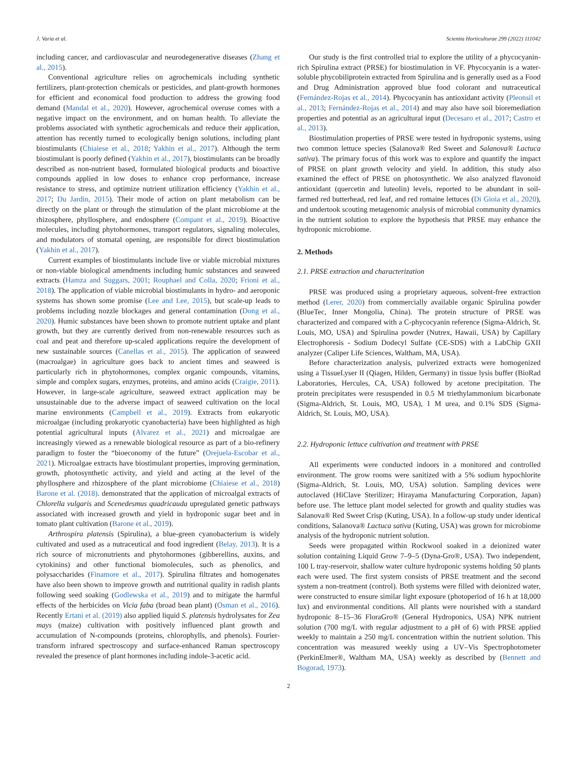J. Varia et al. Scientia Horticulturae 299 (2022) 111042
including cancer, and cardiovascular and neurodegenerative diseases (Zhang et al., 2015).
Conventional agriculture relies on agrochemicals including synthetic fertilizers, plant-protection chemicals or pesticides, and plant-growth hormones for efficient and economical food production to address the growing food demand (Mandal et al., 2020). However, agrochemical overuse comes with a negative impact on the environment, and on human health. To alleviate the problems associated with synthetic agrochemicals and reduce their application, attention has recently turned to ecologically benign solutions, including plant biostimulants (Chiaiese et al., 2018; Yakhin et al., 2017). Although the term biostimulant is poorly defined (Yakhin et al., 2017), biostimulants can be broadly described as non-nutrient based, formulated biological products and bioactive compounds applied in low doses to enhance crop performance, increase resistance to stress, and optimize nutrient utilization efficiency (Yakhin et al., 2017; Du Jardin, 2015). Their mode of action on plant metabolism can be directly on the plant or through the stimulation of the plant microbiome at the rhizosphere, phyllosphere, and endosphere (Compant et al., 2019). Bioactive molecules, including phytohormones, transport regulators, signaling molecules, and modulators of stomatal opening, are responsible for direct biostimulation (Yakhin et al., 2017).
Current examples of biostimulants include live or viable microbial mixtures or non-viable biological amendments including humic substances and seaweed extracts (Hamza and Suggars, 2001; Rouphael and Colla, 2020; Frioni et al., 2018). The application of viable microbial biostimulants in hydro- and aeroponic systems has shown some promise (Lee and Lee, 2015), but scale-up leads to problems including nozzle blockages and general contamination (Dong et al., 2020). Humic substances have been shown to promote nutrient uptake and plant growth, but they are currently derived from non-renewable resources such as coal and peat and therefore up-scaled applications require the development of new sustainable sources (Canellas et al., 2015). The application of seaweed (macroalgae) in agriculture goes back to ancient times and seaweed is particularly rich in phytohormones, complex organic compounds, vitamins, simple and complex sugars, enzymes, proteins, and amino acids (Craigie, 2011). However, in large-scale agriculture, seaweed extract application may be unsustainable due to the adverse impact of seaweed cultivation on the local marine environments (Campbell et al., 2019). Extracts from eukaryotic microalgae (including prokaryotic cyanobacteria) have been highlighted as high potential agricultural inputs (Alvarez et al., 2021) and microalgae are increasingly viewed as a renewable biological resource as part of a bio-refinery paradigm to foster the “bioeconomy of the future” (Orejuela-Escobar et al., 2021). Microalgae extracts have biostimulant properties, improving germination, growth, photosynthetic activity, and yield and acting at the level of the phyllosphere and rhizosphere of the plant microbiome (Chiaiese et al., 2018) Barone et al. (2018). demonstrated that the application of microalgal extracts of Chlorella vulgaris and Scenedesmus quadricauda upregulated genetic pathways associated with increased growth and yield in hydroponic sugar beet and in tomato plant cultivation (Barone et al., 2019).
Arthrospira platensis (Spirulina), a blue-green cyanobacterium is widely cultivated and used as a nutraceutical and food ingredient (Belay, 2013). It is a rich source of micronutrients and phytohormones (gibberellins, auxins, and cytokinins) and other functional biomolecules, such as phenolics, and polysaccharides (Finamore et al., 2017). Spirulina filtrates and homogenates have also been shown to improve growth and nutritional quality in radish plants following seed soaking (Godlewska et al., 2019) and to mitigate the harmful effects of the herbicides on Vicia faba (broad bean plant) (Osman et al., 2016). Recently Ertani et al. (2019) also applied liquid S. platensis hydrolysates for Zea mays (maize) cultivation with positively influenced plant growth and accumulation of N-compounds (proteins, chlorophylls, and phenols). Fourier-transform infrared spectroscopy and surface-enhanced Raman spectroscopy revealed the presence of plant hormones including indole-3-acetic acid.
Our study is the first controlled trial to explore the utility of a phycocyanin-rich Spirulina extract (PRSE) for biostimulation in VF. Phycocyanin is a water-soluble phycobiliprotein extracted from Spirulina and is generally used as a Food and Drug Administration approved blue food colorant and nutraceutical (Fernández-Rojas et al., 2014). Phycocyanin has antioxidant activity (Pleonsil et al., 2013; Fernández-Rojas et al., 2014) and may also have soil bioremediation properties and potential as an agricultural input (Decesaro et al., 2017; Castro et al., 2013).
Biostimulation properties of PRSE were tested in hydroponic systems, using two common lettuce species (Salanova® Red Sweet and Salanova® Lactuca sativa). The primary focus of this work was to explore and quantify the impact of PRSE on plant growth velocity and yield. In addition, this study also examined the effect of PRSE on photosynthetic. We also analyzed flavonoid antioxidant (quercetin and luteolin) levels, reported to be abundant in soil-farmed red butterhead, red leaf, and red romaine lettuces (Di Gioia et al., 2020), and undertook scouting metagenomic analysis of microbial community dynamics in the nutrient solution to explore the hypothesis that PRSE may enhance the hydroponic microbiome.
2. Methods
2.1. PRSE extraction and characterization
PRSE was produced using a proprietary aqueous, solvent-free extraction method (Lerer, 2020) from commercially available organic Spirulina powder (BlueTec, Inner Mongolia, China). The protein structure of PRSE was characterized and compared with a C-phycocyanin reference (Sigma-Aldrich, St. Louis, MO, USA) and Spirulina powder (Nutrex, Hawaii, USA) by Capillary Electrophoresis - Sodium Dodecyl Sulfate (CE-SDS) with a LabChip GXII analyzer (Caliper Life Sciences, Waltham, MA, USA).
Before characterization analysis, pulverized extracts were homogenized using a TissueLyser II (Qiagen, Hilden, Germany) in tissue lysis buffer (BioRad Laboratories, Hercules, CA, USA) followed by acetone precipitation. The protein precipitates were resuspended in 0.5 M triethylammonium bicarbonate (Sigma-Aldrich, St. Louis, MO, USA), 1 M urea, and 0.1% SDS (Sigma-Aldrich, St. Louis, MO, USA).
2.2. Hydroponic lettuce cultivation and treatment with PRSE
All experiments were conducted indoors in a monitored and controlled environment. The grow rooms were sanitized with a 5% sodium hypochlorite (Sigma-Aldrich, St. Louis, MO, USA) solution. Sampling devices were autoclaved (HiClave Sterilizer; Hirayama Manufacturing Corporation, Japan) before use. The lettuce plant model selected for growth and quality studies was Salanova® Red Sweet Crisp (Kuting, USA). In a follow-up study under identical conditions, Salanova® Lactuca sativa (Kuting, USA) was grown for microbiome analysis of the hydroponic nutrient solution.
Seeds were propagated within Rockwool soaked in a deionized water solution containing Liquid Grow 7–9–5 (Dyna-Gro®, USA). Two independent, 100 L tray-reservoir, shallow water culture hydroponic systems holding 50 plants each were used. The first system consists of PRSE treatment and the second system a non-treatment (control). Both systems were filled with deionized water, were constructed to ensure similar light exposure (photoperiod of 16 h at 18,000 lux) and environmental conditions. All plants were nourished with a standard hydroponic 8–15–36 FloraGro® (General Hydroponics, USA) NPK nutrient solution (700 mg/L with regular adjustment to a pH of 6) with PRSE applied weekly to maintain a 250 mg/L concentration within the nutrient solution. This concentration was measured weekly using a UV–Vis Spectrophotometer (PerkinElmer®, Waltham MA, USA) weekly as described by (Bennett and Bogorad, 1973).
2